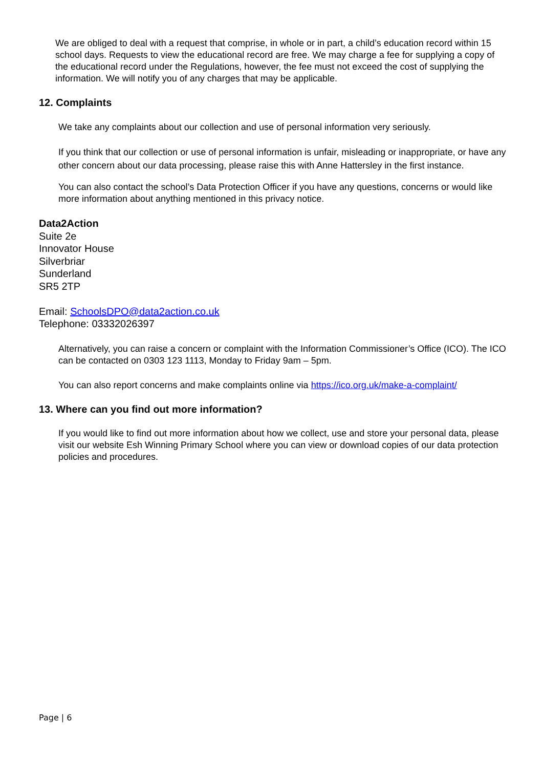We are obliged to deal with a request that comprise, in whole or in part, a child’s education record within 15 school days. Requests to view the educational record are free. We may charge a fee for supplying a copy of the educational record under the Regulations, however, the fee must not exceed the cost of supplying the information. We will notify you of any charges that may be applicable.
12. Complaints
We take any complaints about our collection and use of personal information very seriously.
If you think that our collection or use of personal information is unfair, misleading or inappropriate, or have any other concern about our data processing, please raise this with Anne Hattersley in the first instance.
You can also contact the school’s Data Protection Officer if you have any questions, concerns or would like more information about anything mentioned in this privacy notice.
Data2Action
Suite 2e
Innovator House
Silverbriar
Sunderland
SR5 2TP
Email: SchoolsDPO@data2action.co.uk
Telephone: 03332026397
Alternatively, you can raise a concern or complaint with the Information Commissioner’s Office (ICO). The ICO can be contacted on 0303 123 1113, Monday to Friday 9am – 5pm.
You can also report concerns and make complaints online via https://ico.org.uk/make-a-complaint/
13. Where can you find out more information?
If you would like to find out more information about how we collect, use and store your personal data, please visit our website Esh Winning Primary School where you can view or download copies of our data protection policies and procedures.
Page | 6